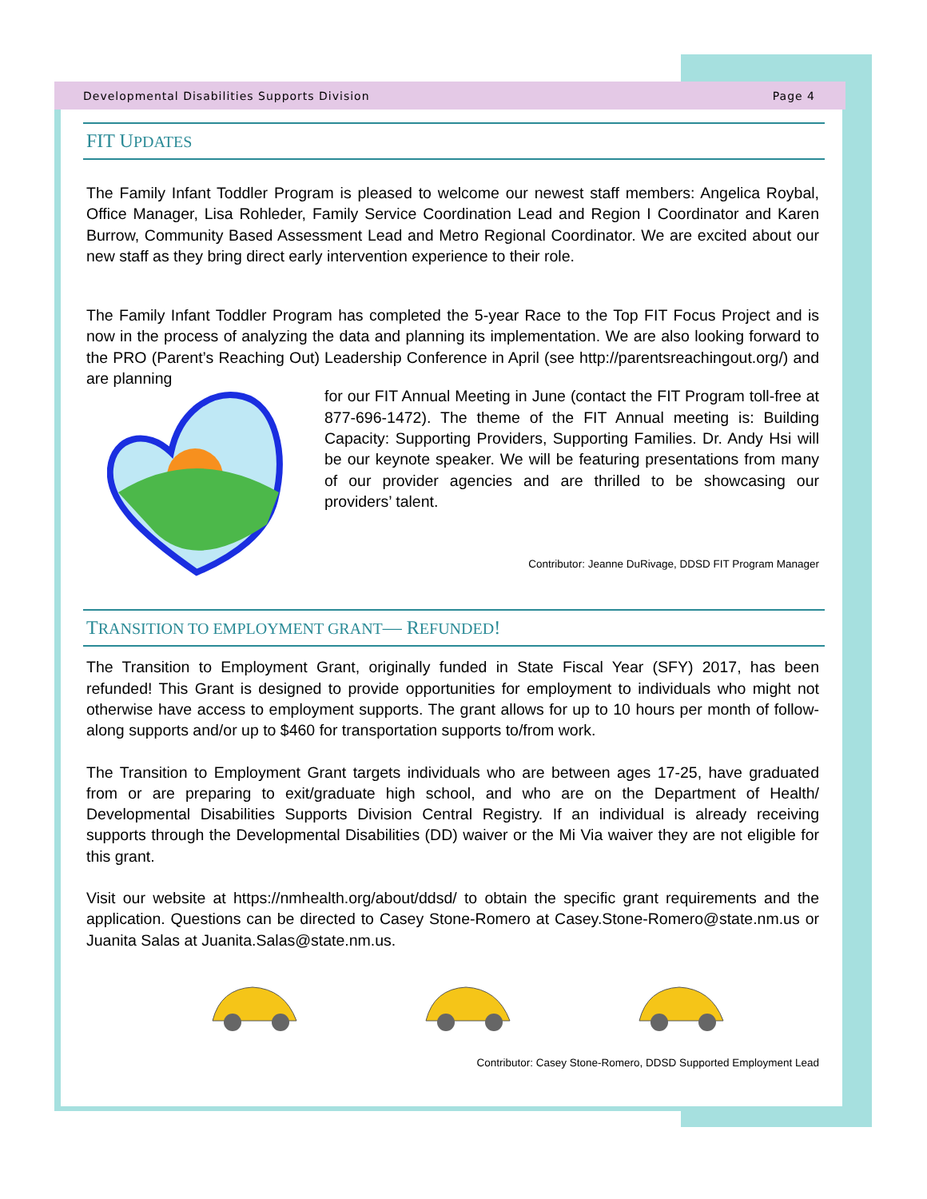Developmental Disabilities Supports Division Page 4
FIT UPDATES
The Family Infant Toddler Program is pleased to welcome our newest staff members: Angelica Roybal, Office Manager, Lisa Rohleder, Family Service Coordination Lead and Region I Coordinator and Karen Burrow, Community Based Assessment Lead and Metro Regional Coordinator. We are excited about our new staff as they bring direct early intervention experience to their role.
The Family Infant Toddler Program has completed the 5-year Race to the Top FIT Focus Project and is now in the process of analyzing the data and planning its implementation. We are also looking forward to the PRO (Parent’s Reaching Out) Leadership Conference in April (see http://parentsreachingout.org/) and are planning
for our FIT Annual Meeting in June (contact the FIT Program toll-free at 877-696-1472). The theme of the FIT Annual meeting is: Building Capacity: Supporting Providers, Supporting Families. Dr. Andy Hsi will be our keynote speaker. We will be featuring presentations from many of our provider agencies and are thrilled to be showcasing our providers’ talent.
Contributor: Jeanne DuRivage, DDSD FIT Program Manager
TRANSITION TO EMPLOYMENT GRANT— REFUNDED!
The Transition to Employment Grant, originally funded in State Fiscal Year (SFY) 2017, has been refunded! This Grant is designed to provide opportunities for employment to individuals who might not otherwise have access to employment supports. The grant allows for up to 10 hours per month of follow-along supports and/or up to $460 for transportation supports to/from work.
The Transition to Employment Grant targets individuals who are between ages 17-25, have graduated from or are preparing to exit/graduate high school, and who are on the Department of Health/ Developmental Disabilities Supports Division Central Registry. If an individual is already receiving supports through the Developmental Disabilities (DD) waiver or the Mi Via waiver they are not eligible for this grant.
Visit our website at https://nmhealth.org/about/ddsd/ to obtain the specific grant requirements and the application. Questions can be directed to Casey Stone-Romero at Casey.Stone-Romero@state.nm.us or Juanita Salas at Juanita.Salas@state.nm.us.
Contributor: Casey Stone-Romero, DDSD Supported Employment Lead